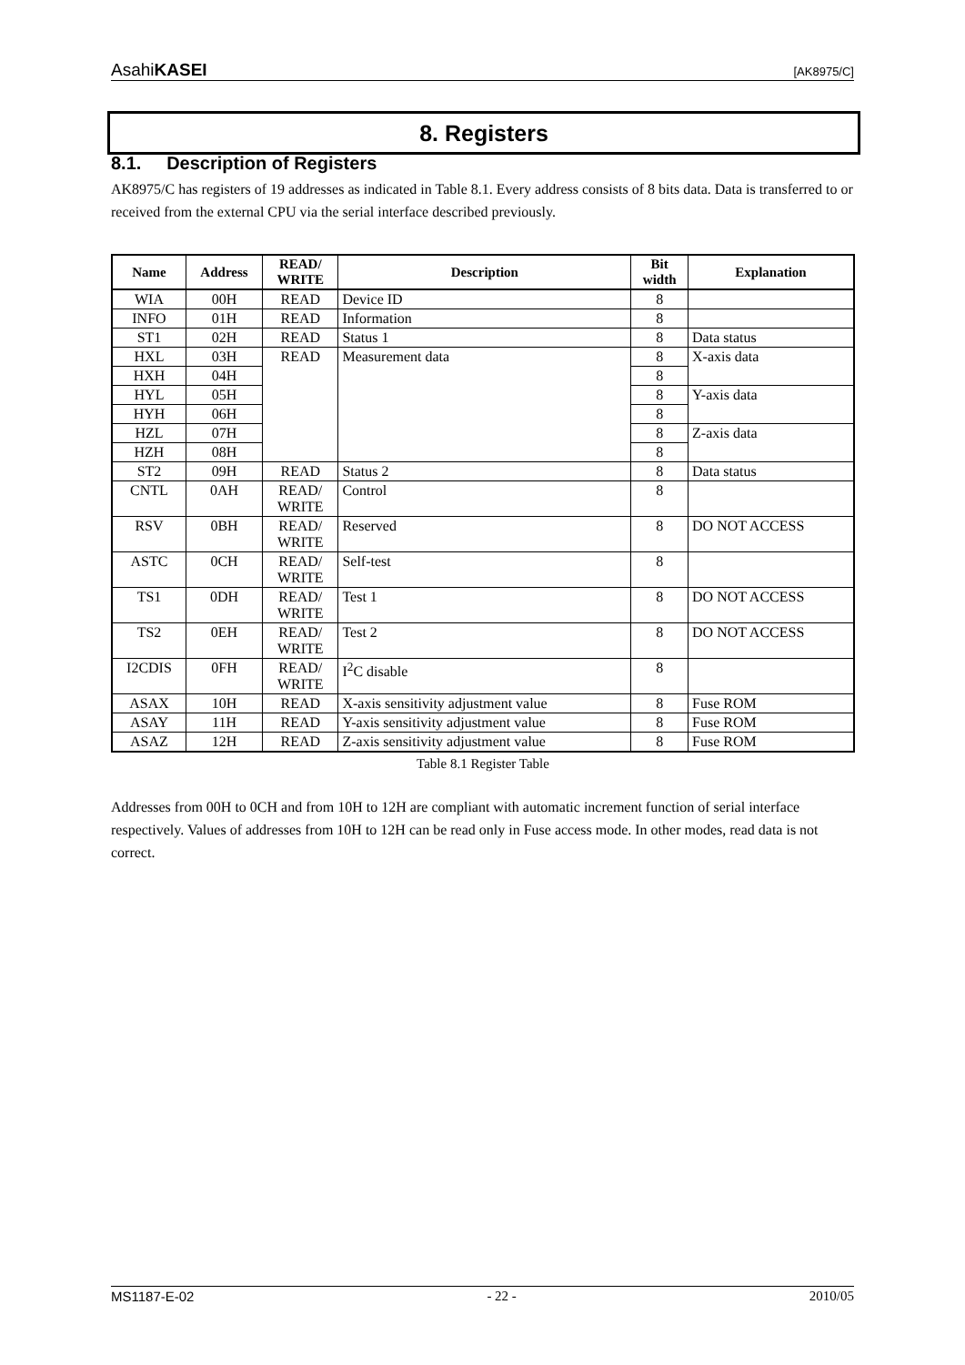AsahiKASEI [AK8975/C]
8. Registers
8.1. Description of Registers
AK8975/C has registers of 19 addresses as indicated in Table 8.1. Every address consists of 8 bits data. Data is transferred to or received from the external CPU via the serial interface described previously.
| Name | Address | READ/ WRITE | Description | Bit width | Explanation |
| --- | --- | --- | --- | --- | --- |
| WIA | 00H | READ | Device ID | 8 | |
| INFO | 01H | READ | Information | 8 | |
| ST1 | 02H | READ | Status 1 | 8 | Data status |
| HXL | 03H | READ | Measurement data | 8 | X-axis data |
| HXH | 04H | | | 8 | |
| HYL | 05H | | | 8 | Y-axis data |
| HYH | 06H | | | 8 | |
| HZL | 07H | | | 8 | Z-axis data |
| HZH | 08H | | | 8 | |
| ST2 | 09H | READ | Status 2 | 8 | Data status |
| CNTL | 0AH | READ/ WRITE | Control | 8 | |
| RSV | 0BH | READ/ WRITE | Reserved | 8 | DO NOT ACCESS |
| ASTC | 0CH | READ/ WRITE | Self-test | 8 | |
| TS1 | 0DH | READ/ WRITE | Test 1 | 8 | DO NOT ACCESS |
| TS2 | 0EH | READ/ WRITE | Test 2 | 8 | DO NOT ACCESS |
| I2CDIS | 0FH | READ/ WRITE | I<sup>2</sup>C disable | 8 | |
| ASAX | 10H | READ | X-axis sensitivity adjustment value | 8 | Fuse ROM |
| ASAY | 11H | READ | Y-axis sensitivity adjustment value | 8 | Fuse ROM |
| ASAZ | 12H | READ | Z-axis sensitivity adjustment value | 8 | Fuse ROM |
Table 8.1 Register Table
Addresses from 00H to 0CH and from 10H to 12H are compliant with automatic increment function of serial interface respectively. Values of addresses from 10H to 12H can be read only in Fuse access mode. In other modes, read data is not correct.
MS1187-E-02 - 22 - 2010/05